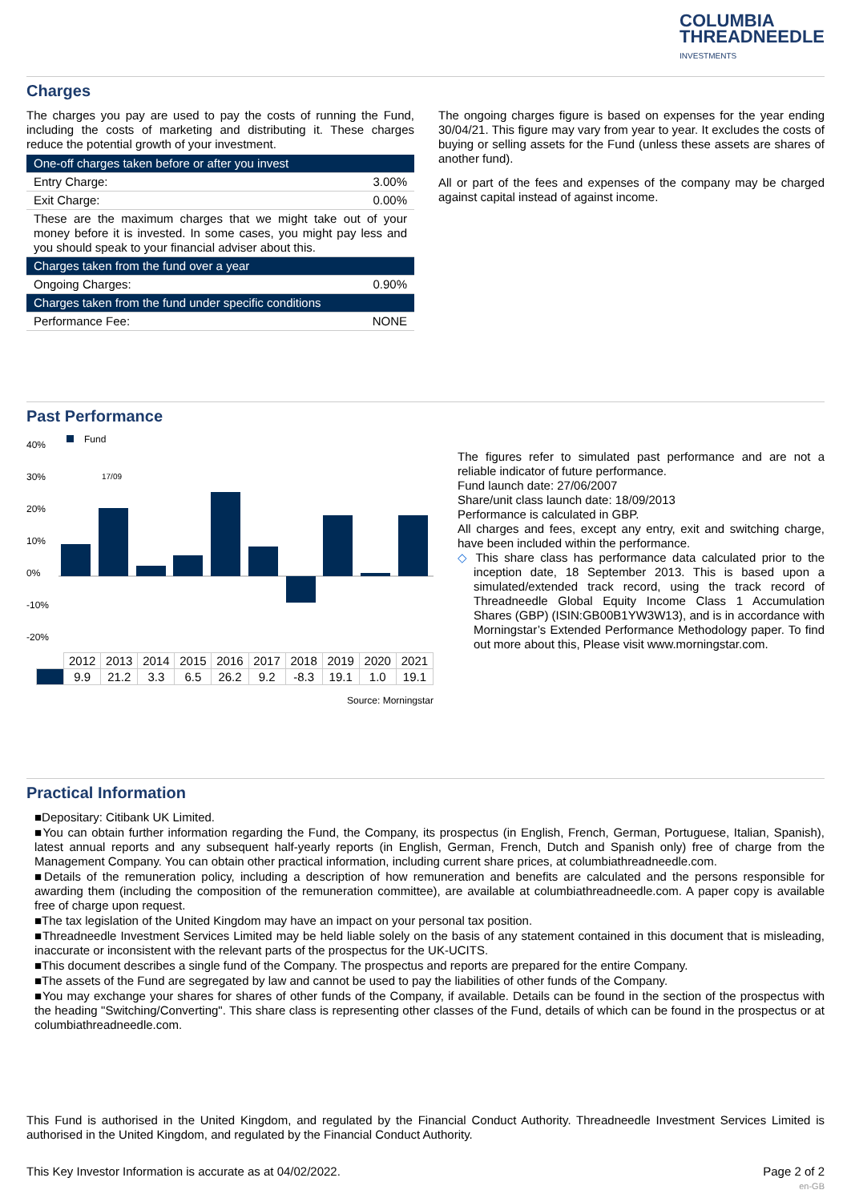COLUMBIA
THREADNEEDLE
INVESTMENTS
Charges
The charges you pay are used to pay the costs of running the Fund, including the costs of marketing and distributing it. These charges reduce the potential growth of your investment.
| One-off charges taken before or after you invest | |
| Entry Charge: | 3.00% |
| Exit Charge: | 0.00% |
| These are the maximum charges that we might take out of your money before it is invested. In some cases, you might pay less and you should speak to your financial adviser about this. | |
| Charges taken from the fund over a year | |
| Ongoing Charges: | 0.90% |
| Charges taken from the fund under specific conditions | |
| Performance Fee: | NONE |
The ongoing charges figure is based on expenses for the year ending 30/04/21. This figure may vary from year to year. It excludes the costs of buying or selling assets for the Fund (unless these assets are shares of another fund).
All or part of the fees and expenses of the company may be charged against capital instead of against income.
Past Performance
Fund
40%
30%
20%
10%
0%
-10%
-20%
17/09
| | 2012 | 2013 | 2014 | 2015 | 2016 | 2017 | 2018 | 2019 | 2020 | 2021 |
| | 9.9 | 21.2 | 3.3 | 6.5 | 26.2 | 9.2 | -8.3 | 19.1 | 1.0 | 19.1 |
Source: Morningstar
The figures refer to simulated past performance and are not a reliable indicator of future performance.
Fund launch date: 27/06/2007
Share/unit class launch date: 18/09/2013
Performance is calculated in GBP.
All charges and fees, except any entry, exit and switching charge, have been included within the performance.
◇ This share class has performance data calculated prior to the inception date, 18 September 2013. This is based upon a simulated/extended track record, using the track record of Threadneedle Global Equity Income Class 1 Accumulation Shares (GBP) (ISIN:GB00B1YW3W13), and is in accordance with Morningstar’s Extended Performance Methodology paper. To find out more about this, Please visit www.morningstar.com.
Practical Information
■Depositary: Citibank UK Limited.
■You can obtain further information regarding the Fund, the Company, its prospectus (in English, French, German, Portuguese, Italian, Spanish), latest annual reports and any subsequent half-yearly reports (in English, German, French, Dutch and Spanish only) free of charge from the Management Company. You can obtain other practical information, including current share prices, at columbiathreadneedle.com.
■Details of the remuneration policy, including a description of how remuneration and benefits are calculated and the persons responsible for awarding them (including the composition of the remuneration committee), are available at columbiathreadneedle.com. A paper copy is available free of charge upon request.
■The tax legislation of the United Kingdom may have an impact on your personal tax position.
■Threadneedle Investment Services Limited may be held liable solely on the basis of any statement contained in this document that is misleading, inaccurate or inconsistent with the relevant parts of the prospectus for the UK-UCITS.
■This document describes a single fund of the Company. The prospectus and reports are prepared for the entire Company.
■The assets of the Fund are segregated by law and cannot be used to pay the liabilities of other funds of the Company.
■You may exchange your shares for shares of other funds of the Company, if available. Details can be found in the section of the prospectus with the heading "Switching/Converting". This share class is representing other classes of the Fund, details of which can be found in the prospectus or at columbiathreadneedle.com.
This Fund is authorised in the United Kingdom, and regulated by the Financial Conduct Authority. Threadneedle Investment Services Limited is authorised in the United Kingdom, and regulated by the Financial Conduct Authority.
This Key Investor Information is accurate as at 04/02/2022. Page 2 of 2
en-GB